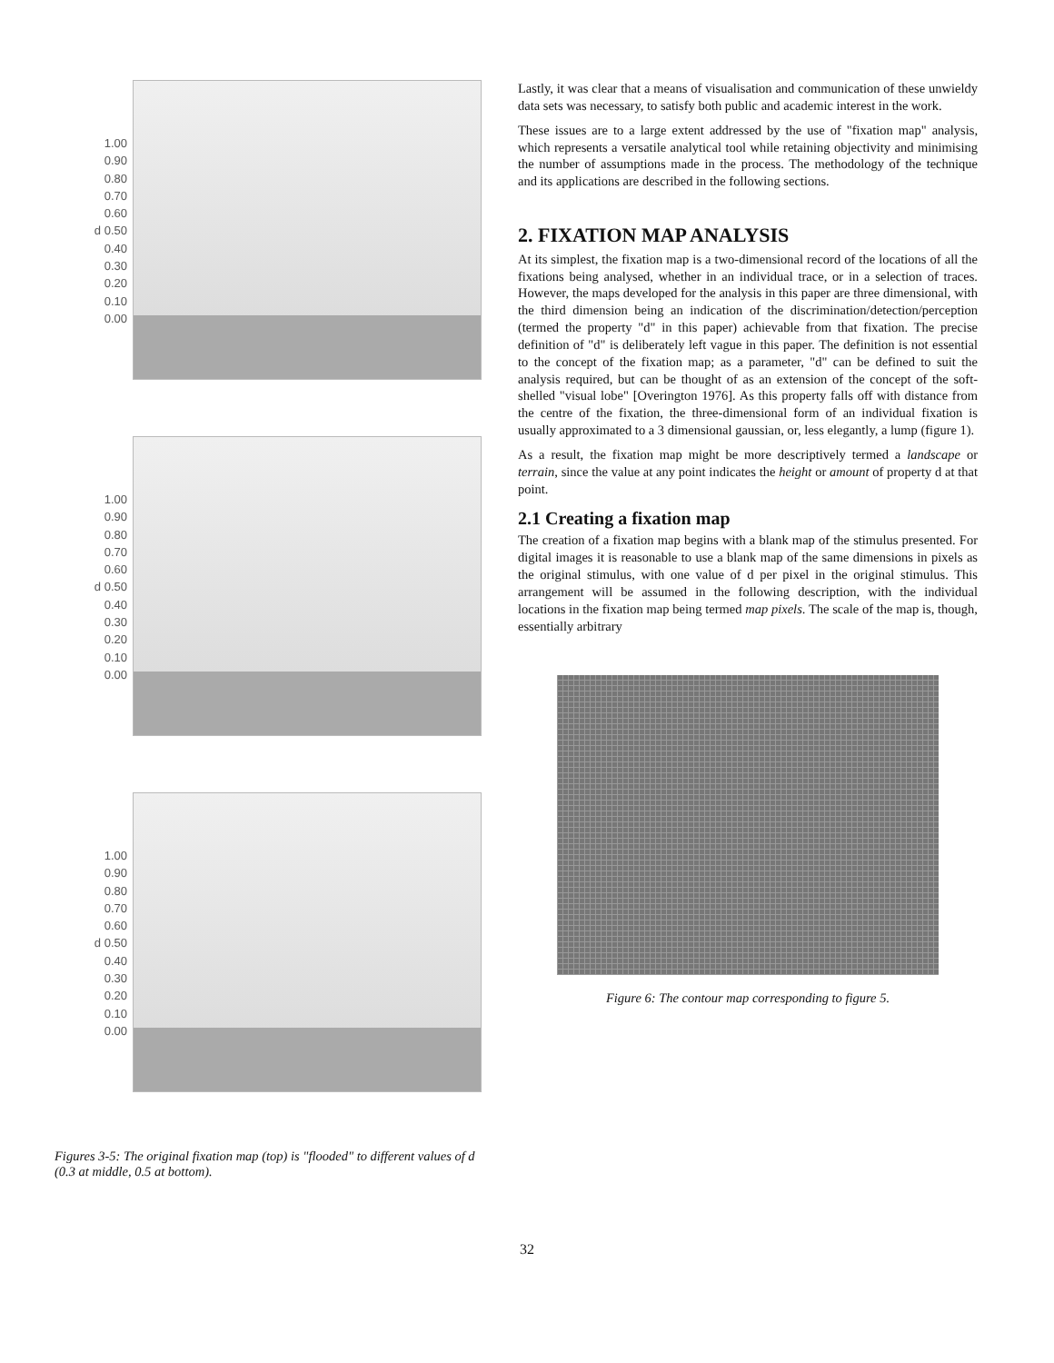1.00
0.90
0.80
0.70
0.60
d 0.50
0.40
0.30
0.20
0.10
0.00
1.00
0.90
0.80
0.70
0.60
d 0.50
0.40
0.30
0.20
0.10
0.00
1.00
0.90
0.80
0.70
0.60
d 0.50
0.40
0.30
0.20
0.10
0.00
Figures 3-5: The original fixation map (top) is "flooded" to different values of d (0.3 at middle, 0.5 at bottom).
Lastly, it was clear that a means of visualisation and communication of these unwieldy data sets was necessary, to satisfy both public and academic interest in the work.
These issues are to a large extent addressed by the use of "fixation map" analysis, which represents a versatile analytical tool while retaining objectivity and minimising the number of assumptions made in the process. The methodology of the technique and its applications are described in the following sections.
2. FIXATION MAP ANALYSIS
At its simplest, the fixation map is a two-dimensional record of the locations of all the fixations being analysed, whether in an individual trace, or in a selection of traces. However, the maps developed for the analysis in this paper are three dimensional, with the third dimension being an indication of the discrimination/detection/perception (termed the property "d" in this paper) achievable from that fixation. The precise definition of "d" is deliberately left vague in this paper. The definition is not essential to the concept of the fixation map; as a parameter, "d" can be defined to suit the analysis required, but can be thought of as an extension of the concept of the soft-shelled "visual lobe" [Overington 1976]. As this property falls off with distance from the centre of the fixation, the three-dimensional form of an individual fixation is usually approximated to a 3 dimensional gaussian, or, less elegantly, a lump (figure 1).
As a result, the fixation map might be more descriptively termed a landscape or terrain, since the value at any point indicates the height or amount of property d at that point.
2.1 Creating a fixation map
The creation of a fixation map begins with a blank map of the stimulus presented. For digital images it is reasonable to use a blank map of the same dimensions in pixels as the original stimulus, with one value of d per pixel in the original stimulus. This arrangement will be assumed in the following description, with the individual locations in the fixation map being termed map pixels. The scale of the map is, though, essentially arbitrary
Figure 6: The contour map corresponding to figure 5.
32